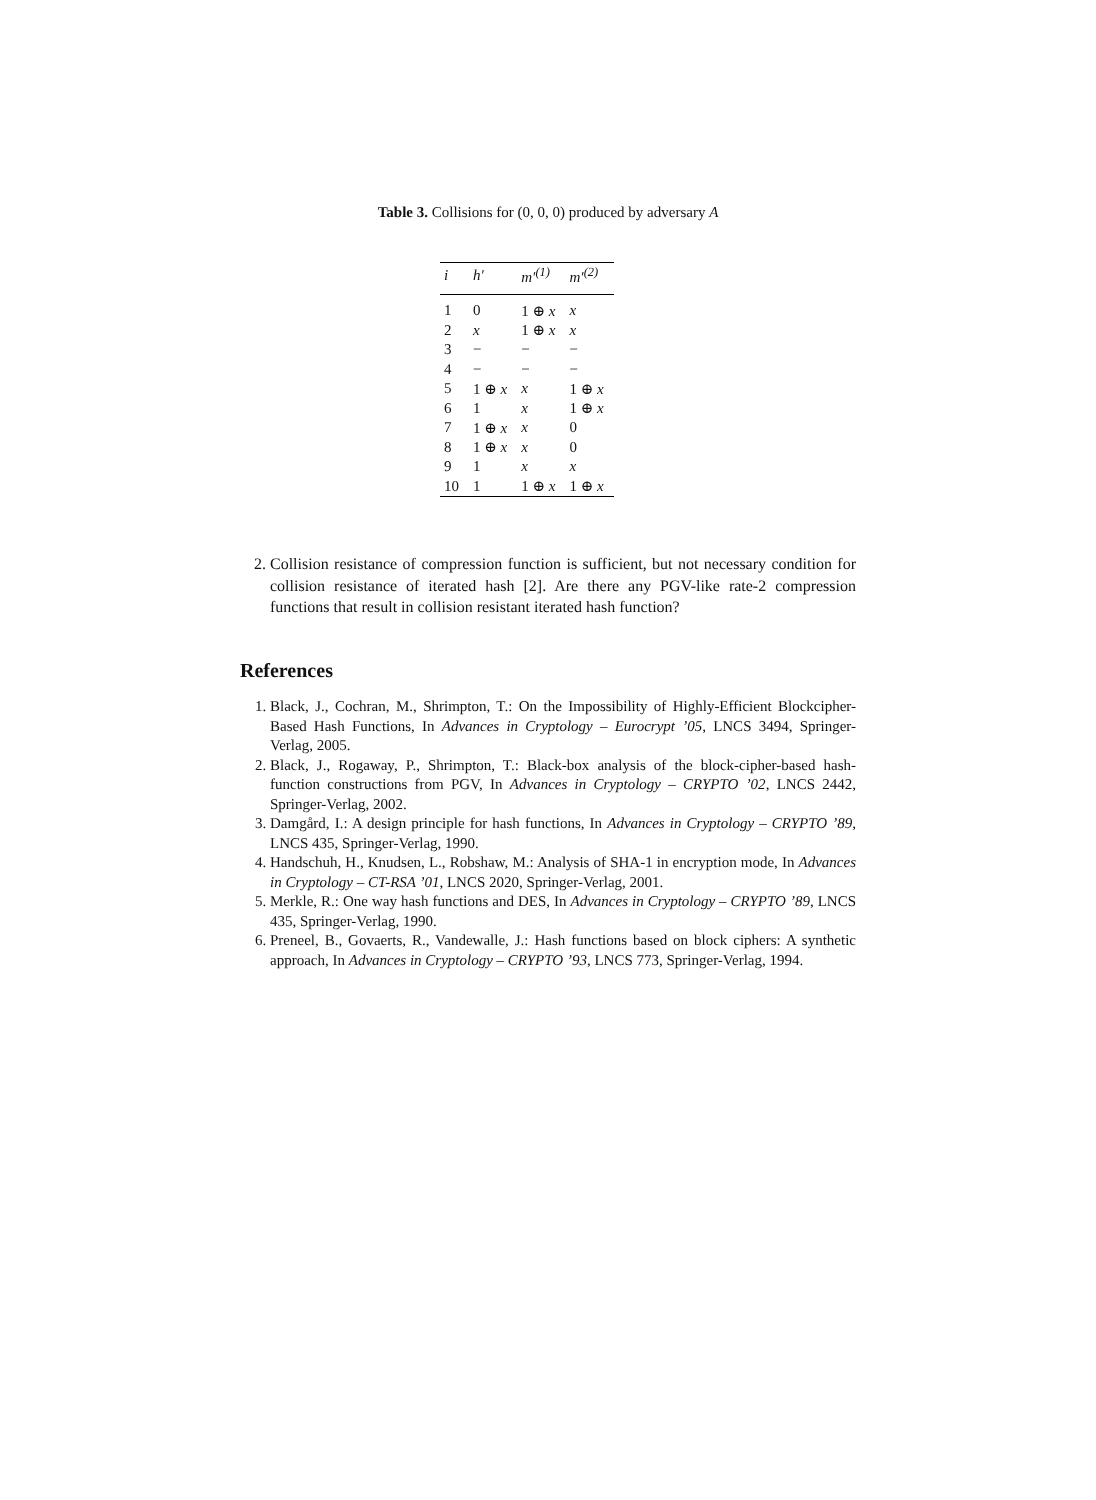Table 3. Collisions for (0, 0, 0) produced by adversary A
| i | h′ | m′<sup>(1)</sup> | m′<sup>(2)</sup> |
| --- | --- | --- | --- |
| 1 | 0 | 1 ⊕ x | x |
| 2 | x | 1 ⊕ x | x |
| 3 | − | − | − |
| 4 | − | − | − |
| 5 | 1 ⊕ x | x | 1 ⊕ x |
| 6 | 1 | x | 1 ⊕ x |
| 7 | 1 ⊕ x | x | 0 |
| 8 | 1 ⊕ x | x | 0 |
| 9 | 1 | x | x |
| 10 | 1 | 1 ⊕ x | 1 ⊕ x |
2. Collision resistance of compression function is sufficient, but not necessary condition for collision resistance of iterated hash [2]. Are there any PGV-like rate-2 compression functions that result in collision resistant iterated hash function?
References
1. Black, J., Cochran, M., Shrimpton, T.: On the Impossibility of Highly-Efficient Blockcipher-Based Hash Functions, In Advances in Cryptology – Eurocrypt ’05, LNCS 3494, Springer-Verlag, 2005.
2. Black, J., Rogaway, P., Shrimpton, T.: Black-box analysis of the block-cipher-based hash-function constructions from PGV, In Advances in Cryptology – CRYPTO ’02, LNCS 2442, Springer-Verlag, 2002.
3. Damgård, I.: A design principle for hash functions, In Advances in Cryptology – CRYPTO ’89, LNCS 435, Springer-Verlag, 1990.
4. Handschuh, H., Knudsen, L., Robshaw, M.: Analysis of SHA-1 in encryption mode, In Advances in Cryptology – CT-RSA ’01, LNCS 2020, Springer-Verlag, 2001.
5. Merkle, R.: One way hash functions and DES, In Advances in Cryptology – CRYPTO ’89, LNCS 435, Springer-Verlag, 1990.
6. Preneel, B., Govaerts, R., Vandewalle, J.: Hash functions based on block ciphers: A synthetic approach, In Advances in Cryptology – CRYPTO ’93, LNCS 773, Springer-Verlag, 1994.